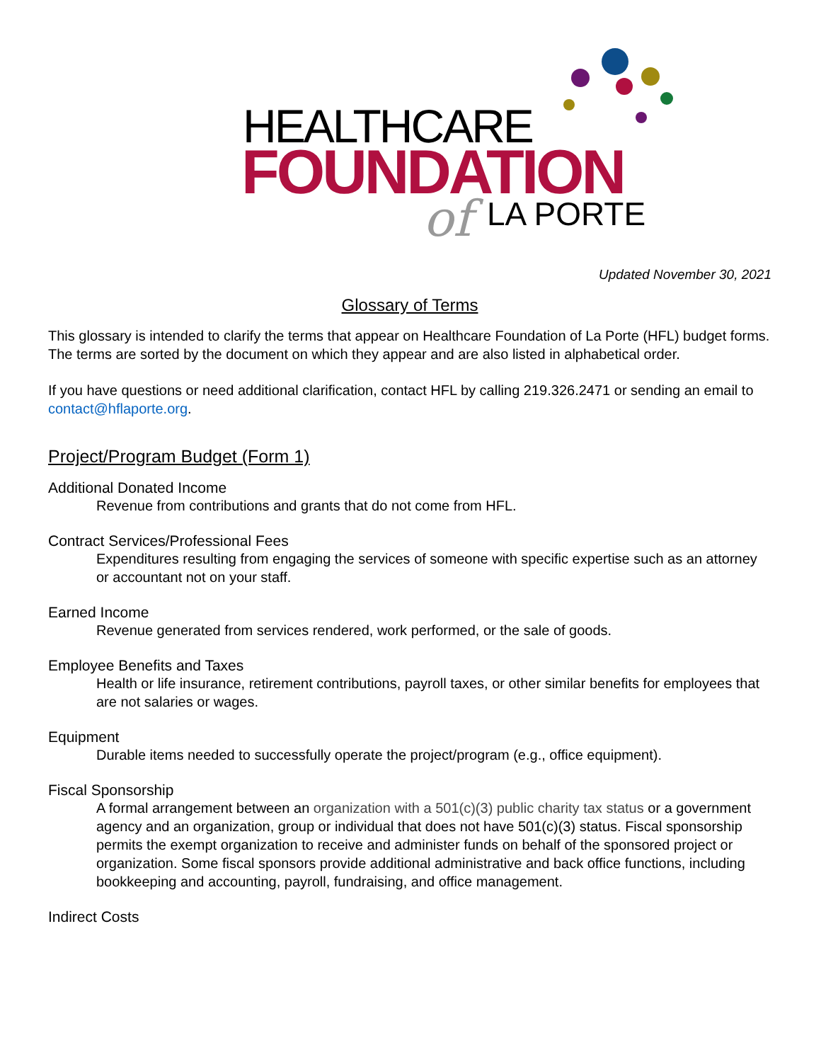HEALTHCARE
FOUNDATION
of LA PORTE
Updated November 30, 2021
Glossary of Terms
This glossary is intended to clarify the terms that appear on Healthcare Foundation of La Porte (HFL) budget forms. The terms are sorted by the document on which they appear and are also listed in alphabetical order.
If you have questions or need additional clarification, contact HFL by calling 219.326.2471 or sending an email to contact@hflaporte.org.
Project/Program Budget (Form 1)
Additional Donated Income
Revenue from contributions and grants that do not come from HFL.
Contract Services/Professional Fees
Expenditures resulting from engaging the services of someone with specific expertise such as an attorney or accountant not on your staff.
Earned Income
Revenue generated from services rendered, work performed, or the sale of goods.
Employee Benefits and Taxes
Health or life insurance, retirement contributions, payroll taxes, or other similar benefits for employees that are not salaries or wages.
Equipment
Durable items needed to successfully operate the project/program (e.g., office equipment).
Fiscal Sponsorship
A formal arrangement between an organization with a 501(c)(3) public charity tax status or a government agency and an organization, group or individual that does not have 501(c)(3) status. Fiscal sponsorship permits the exempt organization to receive and administer funds on behalf of the sponsored project or organization. Some fiscal sponsors provide additional administrative and back office functions, including bookkeeping and accounting, payroll, fundraising, and office management.
Indirect Costs